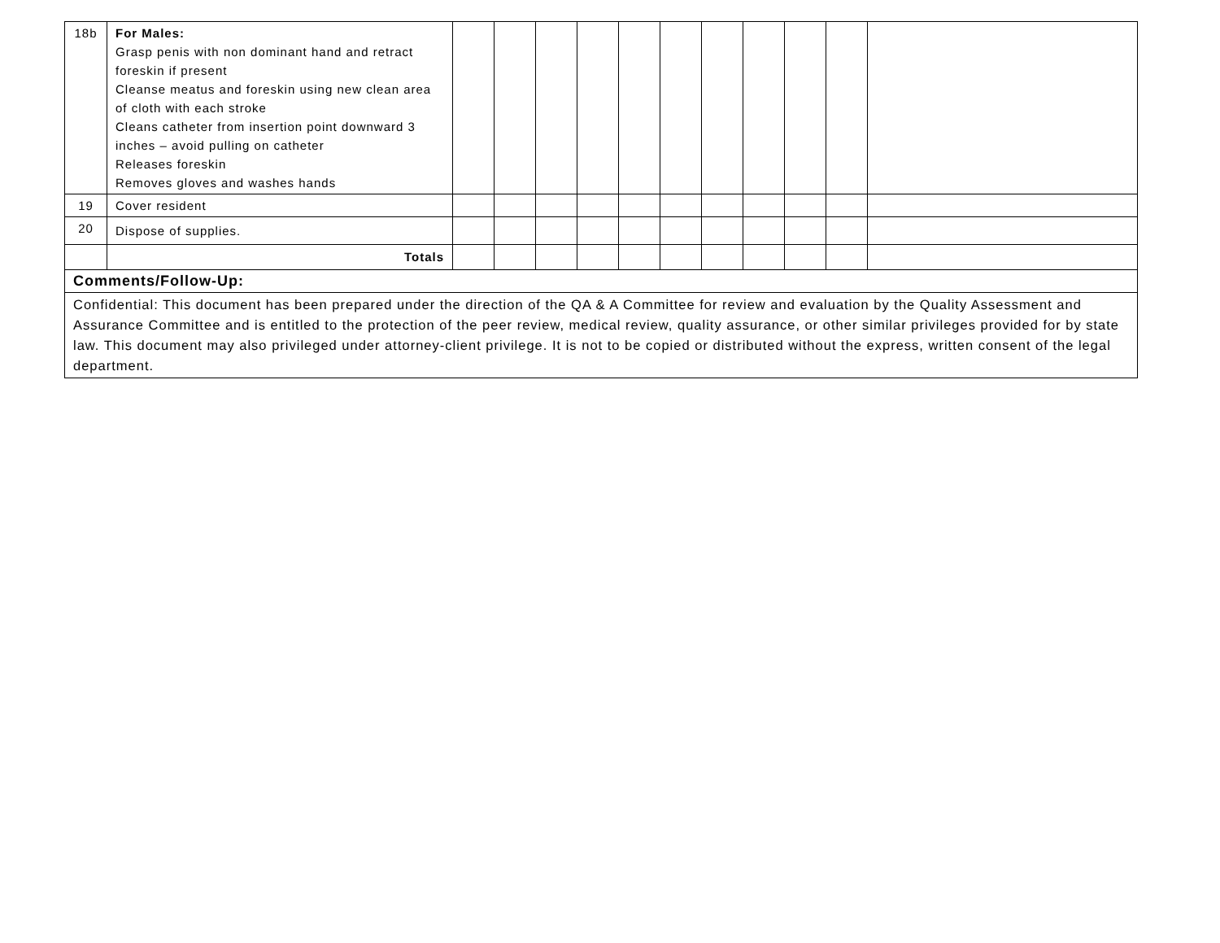| 18b | For Males: Grasp penis with non dominant hand and retract foreskin if present Cleanse meatus and foreskin using new clean area of cloth with each stroke Cleans catheter from insertion point downward 3 inches – avoid pulling on catheter Releases foreskin Removes gloves and washes hands | | | | | | | | | | | |
| 19 | Cover resident | | | | | | | | | | | |
| 20 | Dispose of supplies. | | | | | | | | | | | |
| | Totals | | | | | | | | | | | |
| Comments/Follow-Up: | | | | | | | | | | | | |
| Confidential: This document has been prepared under the direction of the QA & A Committee for review and evaluation by the Quality Assessment and Assurance Committee and is entitled to the protection of the peer review, medical review, quality assurance, or other similar privileges provided for by state law. This document may also privileged under attorney-client privilege. It is not to be copied or distributed without the express, written consent of the legal department. | | | | | | | | | | | | |